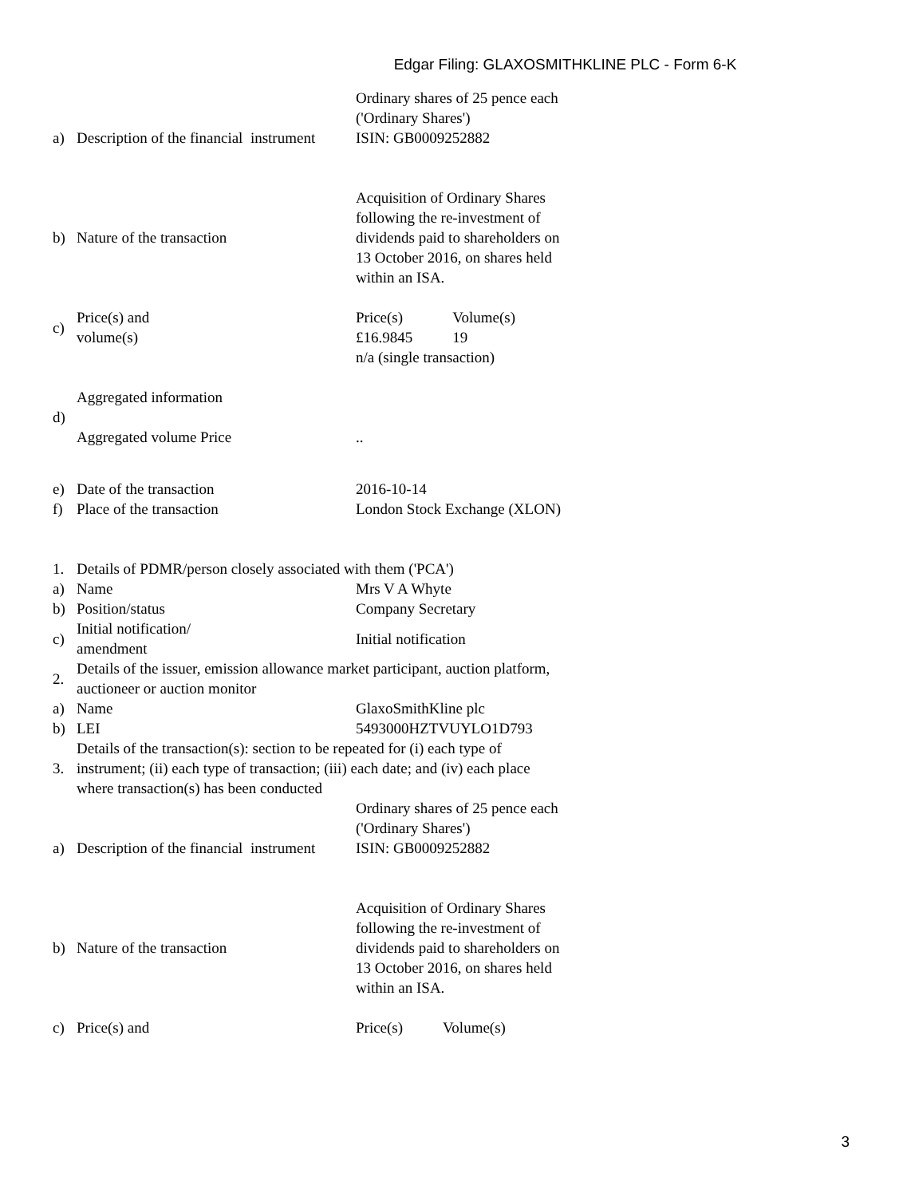Edgar Filing: GLAXOSMITHKLINE PLC - Form 6-K
| a) | Description of the financial instrument | Ordinary shares of 25 pence each ('Ordinary Shares') ISIN: GB0009252882 |
| b) | Nature of the transaction | Acquisition of Ordinary Shares following the re-investment of dividends paid to shareholders on 13 October 2016, on shares held within an ISA. |
| c) | Price(s) and volume(s) | / Price(s) / Volume(s) / / £16.9845 / 19 / |
| | | n/a (single transaction) |
| d) | Aggregated information Aggregated volume Price | .. |
| e) | Date of the transaction | 2016-10-14 |
| f) | Place of the transaction | London Stock Exchange (XLON) |
| 1. | Details of PDMR/person closely associated with them ('PCA') | |
| a) | Name | Mrs V A Whyte |
| b) | Position/status | Company Secretary |
| c) | Initial notification/ amendment | Initial notification |
| 2. | Details of the issuer, emission allowance market participant, auction platform, auctioneer or auction monitor | |
| a) | Name | GlaxoSmithKline plc |
| b) | LEI | 5493000HZTVUYLO1D793 |
| 3. | Details of the transaction(s): section to be repeated for (i) each type of instrument; (ii) each type of transaction; (iii) each date; and (iv) each place where transaction(s) has been conducted | |
| a) | Description of the financial instrument | Ordinary shares of 25 pence each ('Ordinary Shares') ISIN: GB0009252882 |
| b) | Nature of the transaction | Acquisition of Ordinary Shares following the re-investment of dividends paid to shareholders on 13 October 2016, on shares held within an ISA. |
| c) | Price(s) and | / Price(s) / Volume(s) / |
3